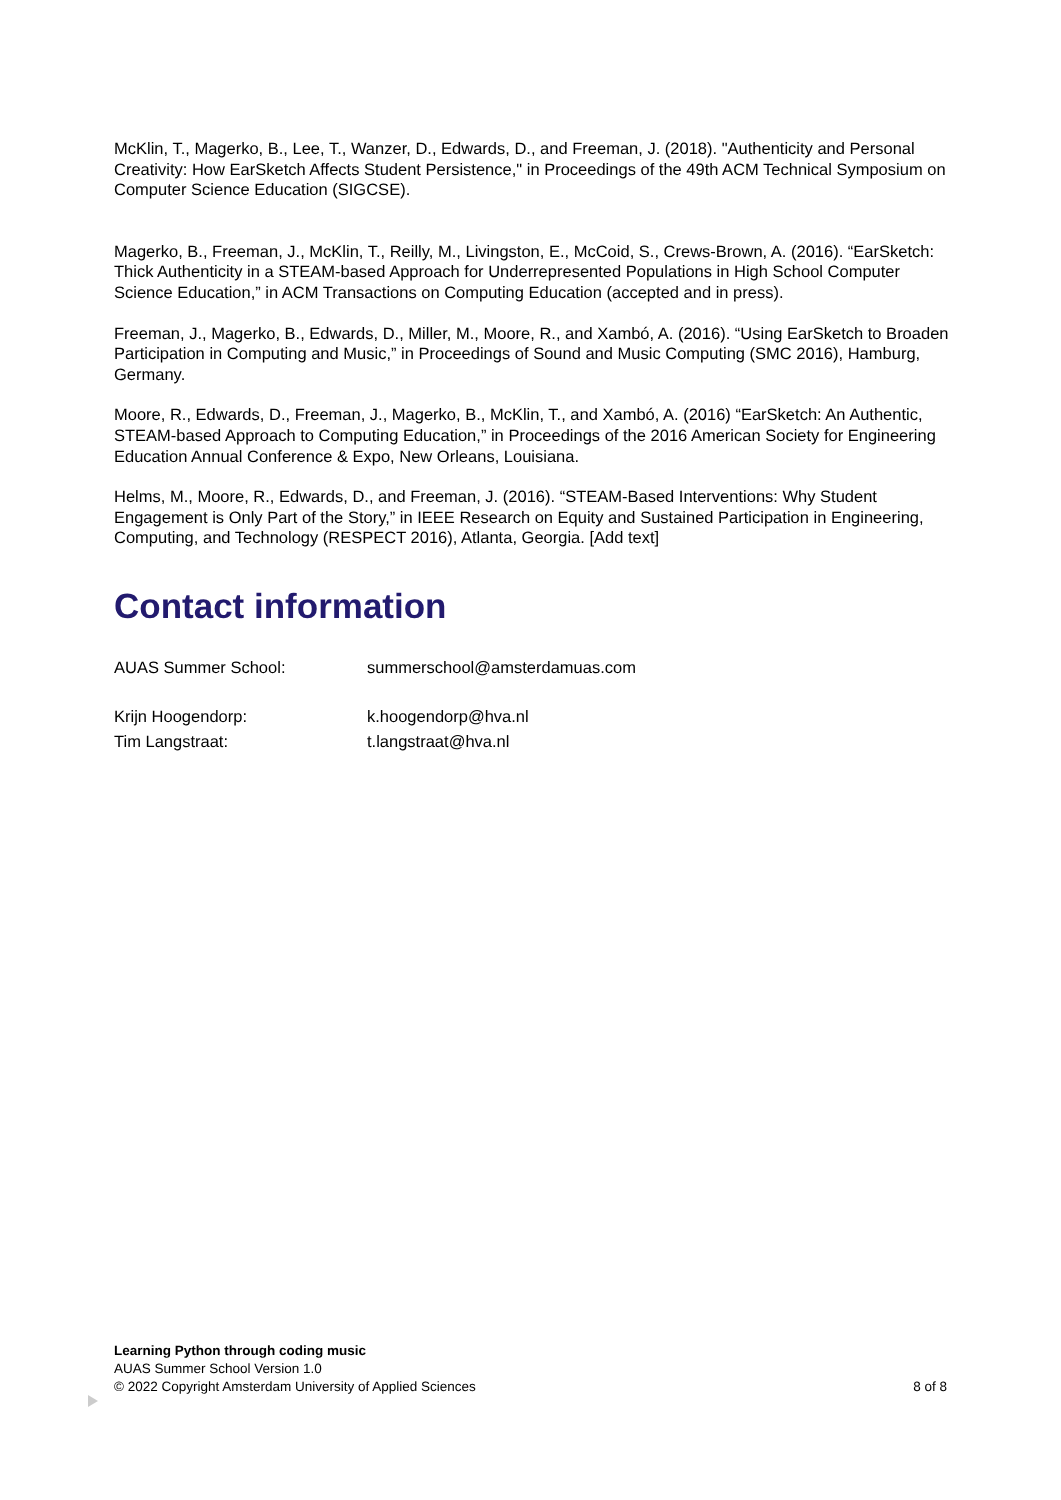McKlin, T., Magerko, B., Lee, T., Wanzer, D., Edwards, D., and Freeman, J. (2018). "Authenticity and Personal Creativity: How EarSketch Affects Student Persistence," in Proceedings of the 49th ACM Technical Symposium on Computer Science Education (SIGCSE).
Magerko, B., Freeman, J., McKlin, T., Reilly, M., Livingston, E., McCoid, S., Crews-Brown, A. (2016). “EarSketch: Thick Authenticity in a STEAM-based Approach for Underrepresented Populations in High School Computer Science Education,” in ACM Transactions on Computing Education (accepted and in press).
Freeman, J., Magerko, B., Edwards, D., Miller, M., Moore, R., and Xambó, A. (2016). “Using EarSketch to Broaden Participation in Computing and Music,” in Proceedings of Sound and Music Computing (SMC 2016), Hamburg, Germany.
Moore, R., Edwards, D., Freeman, J., Magerko, B., McKlin, T., and Xambó, A. (2016) “EarSketch: An Authentic, STEAM-based Approach to Computing Education,” in Proceedings of the 2016 American Society for Engineering Education Annual Conference & Expo, New Orleans, Louisiana.
Helms, M., Moore, R., Edwards, D., and Freeman, J. (2016). “STEAM-Based Interventions: Why Student Engagement is Only Part of the Story,” in IEEE Research on Equity and Sustained Participation in Engineering, Computing, and Technology (RESPECT 2016), Atlanta, Georgia. [Add text]
Contact information
AUAS Summer School: summerschool@amsterdamuas.com
Krijn Hoogendorp: k.hoogendorp@hva.nl
Tim Langstraat: t.langstraat@hva.nl
Learning Python through coding music
AUAS Summer School Version 1.0
© 2022 Copyright Amsterdam University of Applied Sciences 8 of 8